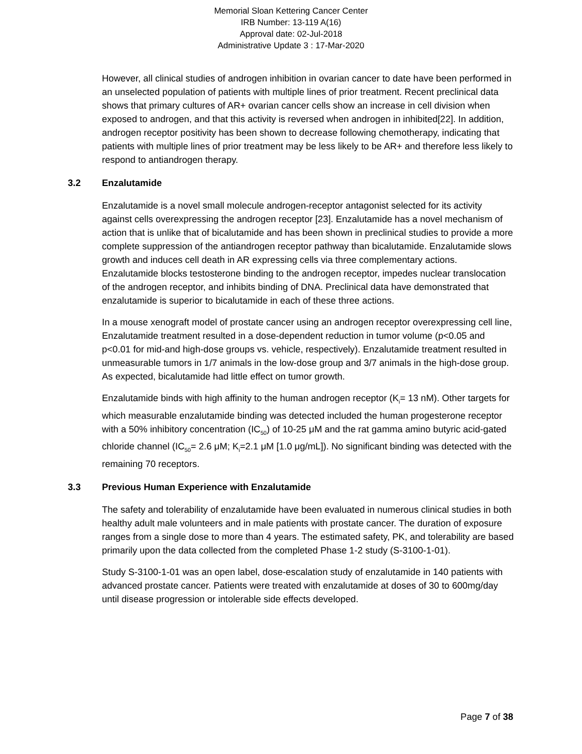Memorial Sloan Kettering Cancer Center
IRB Number: 13-119 A(16)
Approval date: 02-Jul-2018
Administrative Update 3 : 17-Mar-2020
However, all clinical studies of androgen inhibition in ovarian cancer to date have been performed in an unselected population of patients with multiple lines of prior treatment. Recent preclinical data shows that primary cultures of AR+ ovarian cancer cells show an increase in cell division when exposed to androgen, and that this activity is reversed when androgen in inhibited[22]. In addition, androgen receptor positivity has been shown to decrease following chemotherapy, indicating that patients with multiple lines of prior treatment may be less likely to be AR+ and therefore less likely to respond to antiandrogen therapy.
3.2 Enzalutamide
Enzalutamide is a novel small molecule androgen-receptor antagonist selected for its activity against cells overexpressing the androgen receptor [23]. Enzalutamide has a novel mechanism of action that is unlike that of bicalutamide and has been shown in preclinical studies to provide a more complete suppression of the antiandrogen receptor pathway than bicalutamide. Enzalutamide slows growth and induces cell death in AR expressing cells via three complementary actions. Enzalutamide blocks testosterone binding to the androgen receptor, impedes nuclear translocation of the androgen receptor, and inhibits binding of DNA. Preclinical data have demonstrated that enzalutamide is superior to bicalutamide in each of these three actions.
In a mouse xenograft model of prostate cancer using an androgen receptor overexpressing cell line, Enzalutamide treatment resulted in a dose-dependent reduction in tumor volume (p<0.05 and p<0.01 for mid-and high-dose groups vs. vehicle, respectively). Enzalutamide treatment resulted in unmeasurable tumors in 1/7 animals in the low-dose group and 3/7 animals in the high-dose group. As expected, bicalutamide had little effect on tumor growth.
Enzalutamide binds with high affinity to the human androgen receptor (K<sub>i</sub>= 13 nM). Other targets for which measurable enzalutamide binding was detected included the human progesterone receptor with a 50% inhibitory concentration (IC<sub>50</sub>) of 10-25 μM and the rat gamma amino butyric acid-gated chloride channel (IC<sub>50</sub>= 2.6 μM; K<sub>i</sub>=2.1 μM [1.0 μg/mL]). No significant binding was detected with the remaining 70 receptors.
3.3 Previous Human Experience with Enzalutamide
The safety and tolerability of enzalutamide have been evaluated in numerous clinical studies in both healthy adult male volunteers and in male patients with prostate cancer. The duration of exposure ranges from a single dose to more than 4 years. The estimated safety, PK, and tolerability are based primarily upon the data collected from the completed Phase 1-2 study (S-3100-1-01).
Study S-3100-1-01 was an open label, dose-escalation study of enzalutamide in 140 patients with advanced prostate cancer. Patients were treated with enzalutamide at doses of 30 to 600mg/day until disease progression or intolerable side effects developed.
Page 7 of 38